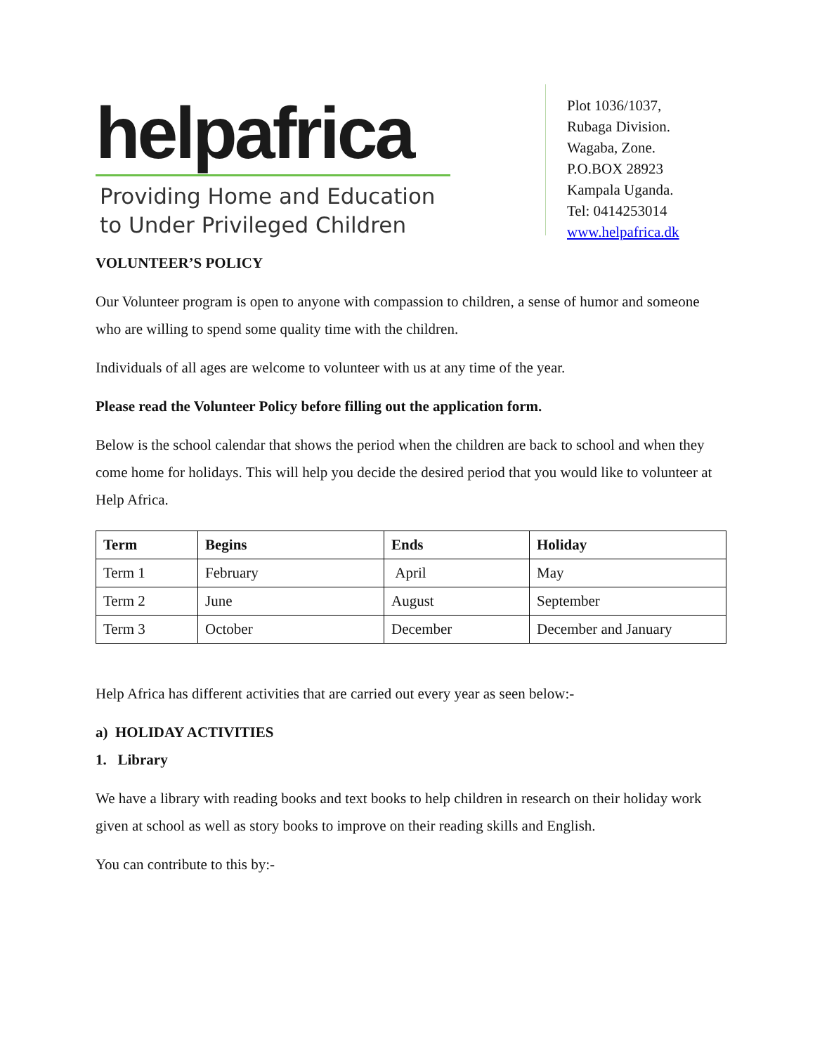helpafrica
Providing Home and Education
to Under Privileged Children
Plot 1036/1037,
Rubaga Division.
Wagaba, Zone.
P.O.BOX 28923
Kampala Uganda.
Tel: 0414253014
www.helpafrica.dk
VOLUNTEER’S POLICY
Our Volunteer program is open to anyone with compassion to children, a sense of humor and someone who are willing to spend some quality time with the children.
Individuals of all ages are welcome to volunteer with us at any time of the year.
Please read the Volunteer Policy before filling out the application form.
Below is the school calendar that shows the period when the children are back to school and when they come home for holidays. This will help you decide the desired period that you would like to volunteer at Help Africa.
| Term | Begins | Ends | Holiday |
| --- | --- | --- | --- |
| Term 1 | February | April | May |
| Term 2 | June | August | September |
| Term 3 | October | December | December and January |
Help Africa has different activities that are carried out every year as seen below:-
a) HOLIDAY ACTIVITIES
1. Library
We have a library with reading books and text books to help children in research on their holiday work given at school as well as story books to improve on their reading skills and English.
You can contribute to this by:-